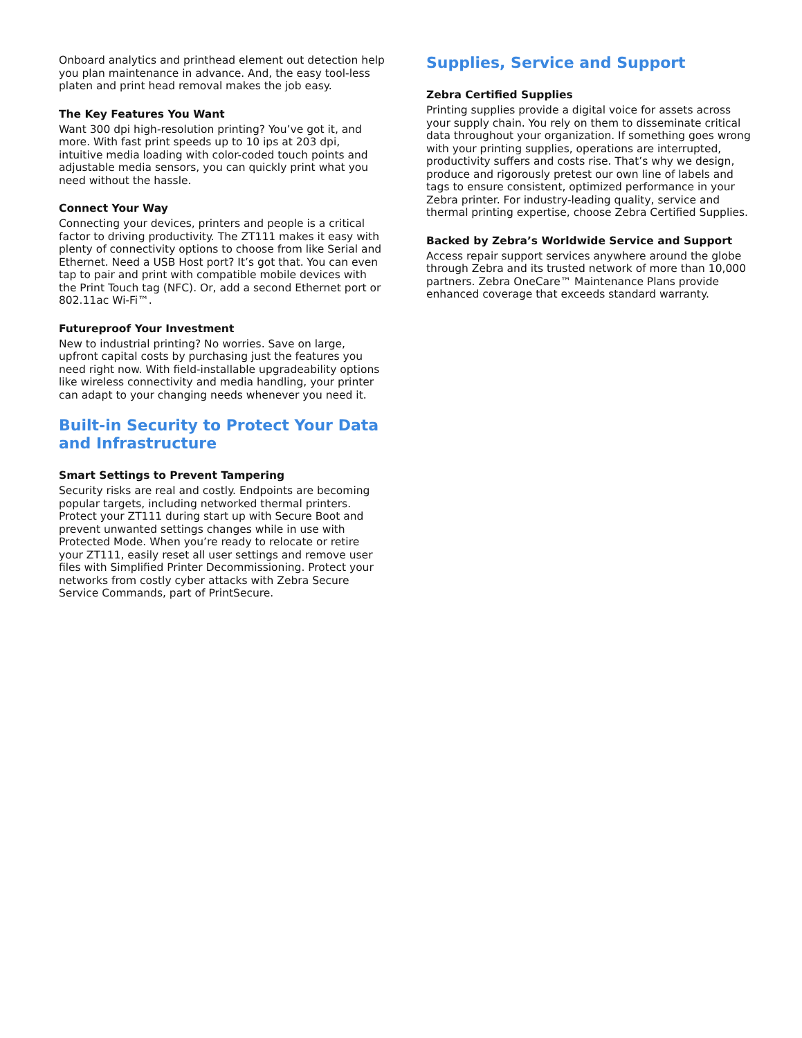Onboard analytics and printhead element out detection help you plan maintenance in advance. And, the easy tool-less platen and print head removal makes the job easy.
The Key Features You Want
Want 300 dpi high-resolution printing? You’ve got it, and more. With fast print speeds up to 10 ips at 203 dpi, intuitive media loading with color-coded touch points and adjustable media sensors, you can quickly print what you need without the hassle.
Connect Your Way
Connecting your devices, printers and people is a critical factor to driving productivity. The ZT111 makes it easy with plenty of connectivity options to choose from like Serial and Ethernet. Need a USB Host port? It’s got that. You can even tap to pair and print with compatible mobile devices with the Print Touch tag (NFC). Or, add a second Ethernet port or 802.11ac Wi-Fi™.
Futureproof Your Investment
New to industrial printing? No worries. Save on large, upfront capital costs by purchasing just the features you need right now. With field-installable upgradeability options like wireless connectivity and media handling, your printer can adapt to your changing needs whenever you need it.
Built-in Security to Protect Your Data and Infrastructure
Smart Settings to Prevent Tampering
Security risks are real and costly. Endpoints are becoming popular targets, including networked thermal printers. Protect your ZT111 during start up with Secure Boot and prevent unwanted settings changes while in use with Protected Mode. When you’re ready to relocate or retire your ZT111, easily reset all user settings and remove user files with Simplified Printer Decommissioning. Protect your networks from costly cyber attacks with Zebra Secure Service Commands, part of PrintSecure.
Supplies, Service and Support
Zebra Certified Supplies
Printing supplies provide a digital voice for assets across your supply chain. You rely on them to disseminate critical data throughout your organization. If something goes wrong with your printing supplies, operations are interrupted, productivity suffers and costs rise. That’s why we design, produce and rigorously pretest our own line of labels and tags to ensure consistent, optimized performance in your Zebra printer. For industry-leading quality, service and thermal printing expertise, choose Zebra Certified Supplies.
Backed by Zebra’s Worldwide Service and Support
Access repair support services anywhere around the globe through Zebra and its trusted network of more than 10,000 partners. Zebra OneCare™ Maintenance Plans provide enhanced coverage that exceeds standard warranty.